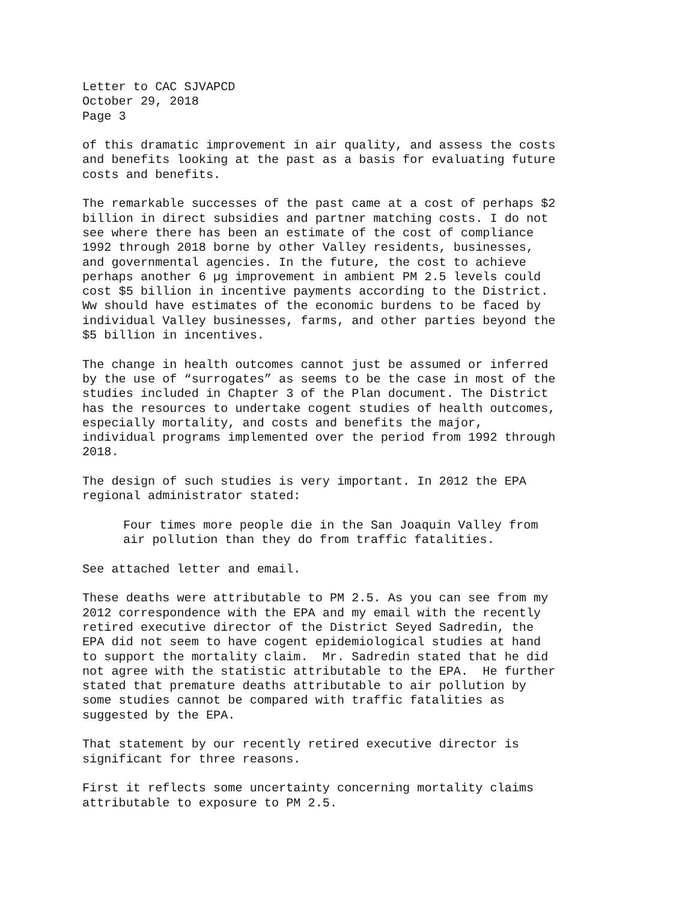Letter to CAC SJVAPCD October 29, 2018 Page 3
of this dramatic improvement in air quality, and assess the costs and benefits looking at the past as a basis for evaluating future costs and benefits.
The remarkable successes of the past came at a cost of perhaps $2 billion in direct subsidies and partner matching costs. I do not see where there has been an estimate of the cost of compliance 1992 through 2018 borne by other Valley residents, businesses, and governmental agencies. In the future, the cost to achieve perhaps another 6 µg improvement in ambient PM 2.5 levels could cost $5 billion in incentive payments according to the District. Ww should have estimates of the economic burdens to be faced by individual Valley businesses, farms, and other parties beyond the $5 billion in incentives.
The change in health outcomes cannot just be assumed or inferred by the use of “surrogates” as seems to be the case in most of the studies included in Chapter 3 of the Plan document. The District has the resources to undertake cogent studies of health outcomes, especially mortality, and costs and benefits the major, individual programs implemented over the period from 1992 through 2018.
The design of such studies is very important. In 2012 the EPA regional administrator stated:
Four times more people die in the San Joaquin Valley from air pollution than they do from traffic fatalities.
See attached letter and email.
These deaths were attributable to PM 2.5. As you can see from my 2012 correspondence with the EPA and my email with the recently retired executive director of the District Seyed Sadredin, the EPA did not seem to have cogent epidemiological studies at hand to support the mortality claim. Mr. Sadredin stated that he did not agree with the statistic attributable to the EPA. He further stated that premature deaths attributable to air pollution by some studies cannot be compared with traffic fatalities as suggested by the EPA.
That statement by our recently retired executive director is significant for three reasons.
First it reflects some uncertainty concerning mortality claims attributable to exposure to PM 2.5.